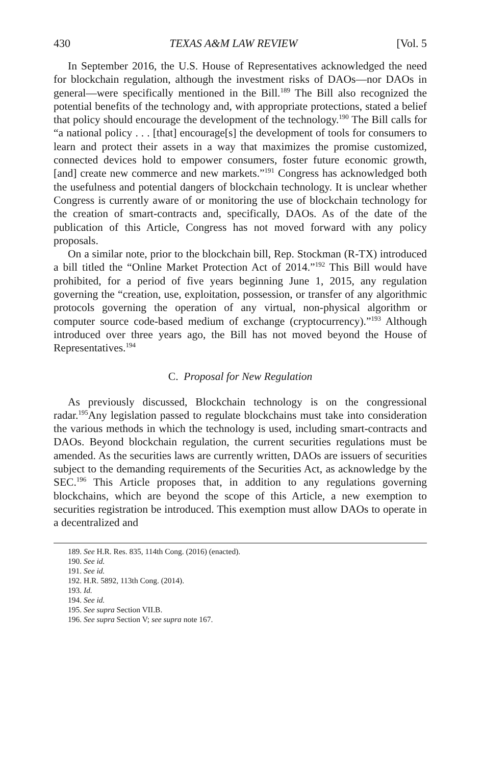430 TEXAS A&M LAW REVIEW [Vol. 5
In September 2016, the U.S. House of Representatives acknowledged the need for blockchain regulation, although the investment risks of DAOs—nor DAOs in general—were specifically mentioned in the Bill.<sup>189</sup> The Bill also recognized the potential benefits of the technology and, with appropriate protections, stated a belief that policy should encourage the development of the technology.<sup>190</sup> The Bill calls for “a national policy . . . [that] encourage[s] the development of tools for consumers to learn and protect their assets in a way that maximizes the promise customized, connected devices hold to empower consumers, foster future economic growth, [and] create new commerce and new markets.”<sup>191</sup> Congress has acknowledged both the usefulness and potential dangers of blockchain technology. It is unclear whether Congress is currently aware of or monitoring the use of blockchain technology for the creation of smart-contracts and, specifically, DAOs. As of the date of the publication of this Article, Congress has not moved forward with any policy proposals.
On a similar note, prior to the blockchain bill, Rep. Stockman (R-TX) introduced a bill titled the “Online Market Protection Act of 2014.”<sup>192</sup> This Bill would have prohibited, for a period of five years beginning June 1, 2015, any regulation governing the “creation, use, exploitation, possession, or transfer of any algorithmic protocols governing the operation of any virtual, non-physical algorithm or computer source code-based medium of exchange (cryptocurrency).”<sup>193</sup> Although introduced over three years ago, the Bill has not moved beyond the House of Representatives.<sup>194</sup>
C. Proposal for New Regulation
As previously discussed, Blockchain technology is on the congressional radar.<sup>195</sup>Any legislation passed to regulate blockchains must take into consideration the various methods in which the technology is used, including smart-contracts and DAOs. Beyond blockchain regulation, the current securities regulations must be amended. As the securities laws are currently written, DAOs are issuers of securities subject to the demanding requirements of the Securities Act, as acknowledge by the SEC.<sup>196</sup> This Article proposes that, in addition to any regulations governing blockchains, which are beyond the scope of this Article, a new exemption to securities registration be introduced. This exemption must allow DAOs to operate in a decentralized and
189. See H.R. Res. 835, 114th Cong. (2016) (enacted).
190. See id.
191. See id.
192. H.R. 5892, 113th Cong. (2014).
193. Id.
194. See id.
195. See supra Section VII.B.
196. See supra Section V; see supra note 167.